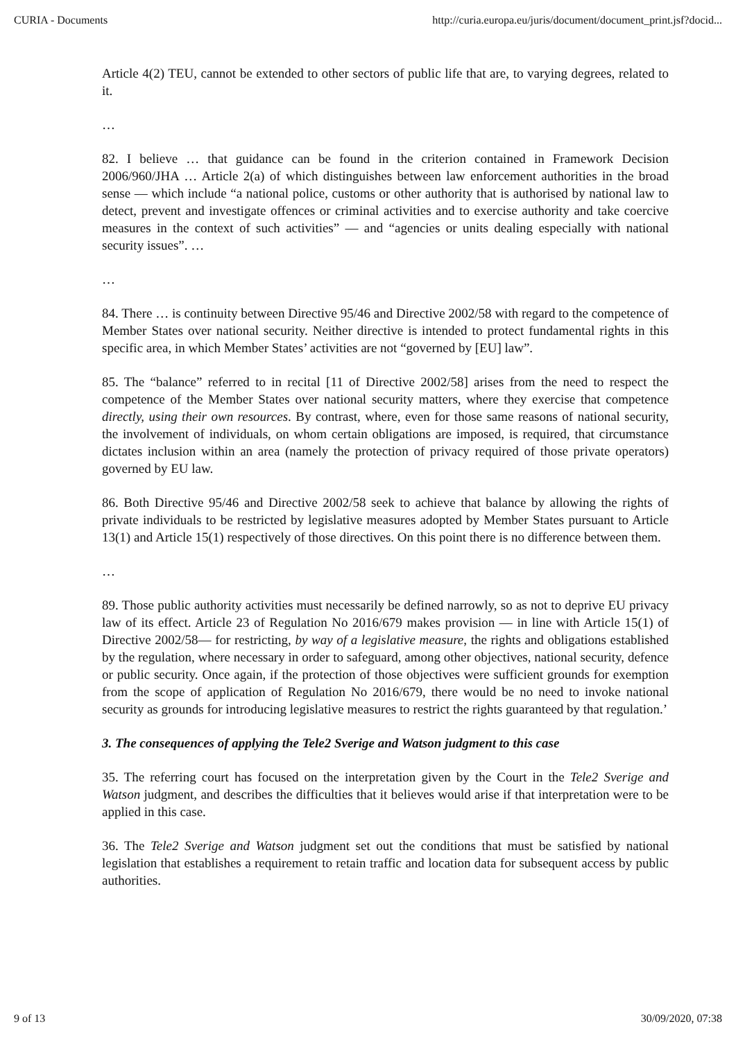CURIA - Documents http://curia.europa.eu/juris/document/document_print.jsf?docid...
Article 4(2) TEU, cannot be extended to other sectors of public life that are, to varying degrees, related to it.
…
82. I believe … that guidance can be found in the criterion contained in Framework Decision 2006/960/JHA … Article 2(a) of which distinguishes between law enforcement authorities in the broad sense — which include “a national police, customs or other authority that is authorised by national law to detect, prevent and investigate offences or criminal activities and to exercise authority and take coercive measures in the context of such activities” — and “agencies or units dealing especially with national security issues”. …
…
84. There … is continuity between Directive 95/46 and Directive 2002/58 with regard to the competence of Member States over national security. Neither directive is intended to protect fundamental rights in this specific area, in which Member States’ activities are not “governed by [EU] law”.
85. The “balance” referred to in recital [11 of Directive 2002/58] arises from the need to respect the competence of the Member States over national security matters, where they exercise that competence directly, using their own resources. By contrast, where, even for those same reasons of national security, the involvement of individuals, on whom certain obligations are imposed, is required, that circumstance dictates inclusion within an area (namely the protection of privacy required of those private operators) governed by EU law.
86. Both Directive 95/46 and Directive 2002/58 seek to achieve that balance by allowing the rights of private individuals to be restricted by legislative measures adopted by Member States pursuant to Article 13(1) and Article 15(1) respectively of those directives. On this point there is no difference between them.
…
89. Those public authority activities must necessarily be defined narrowly, so as not to deprive EU privacy law of its effect. Article 23 of Regulation No 2016/679 makes provision — in line with Article 15(1) of Directive 2002/58— for restricting, by way of a legislative measure, the rights and obligations established by the regulation, where necessary in order to safeguard, among other objectives, national security, defence or public security. Once again, if the protection of those objectives were sufficient grounds for exemption from the scope of application of Regulation No 2016/679, there would be no need to invoke national security as grounds for introducing legislative measures to restrict the rights guaranteed by that regulation.’
3. The consequences of applying the Tele2 Sverige and Watson judgment to this case
35. The referring court has focused on the interpretation given by the Court in the Tele2 Sverige and Watson judgment, and describes the difficulties that it believes would arise if that interpretation were to be applied in this case.
36. The Tele2 Sverige and Watson judgment set out the conditions that must be satisfied by national legislation that establishes a requirement to retain traffic and location data for subsequent access by public authorities.
9 of 13 30/09/2020, 07:38